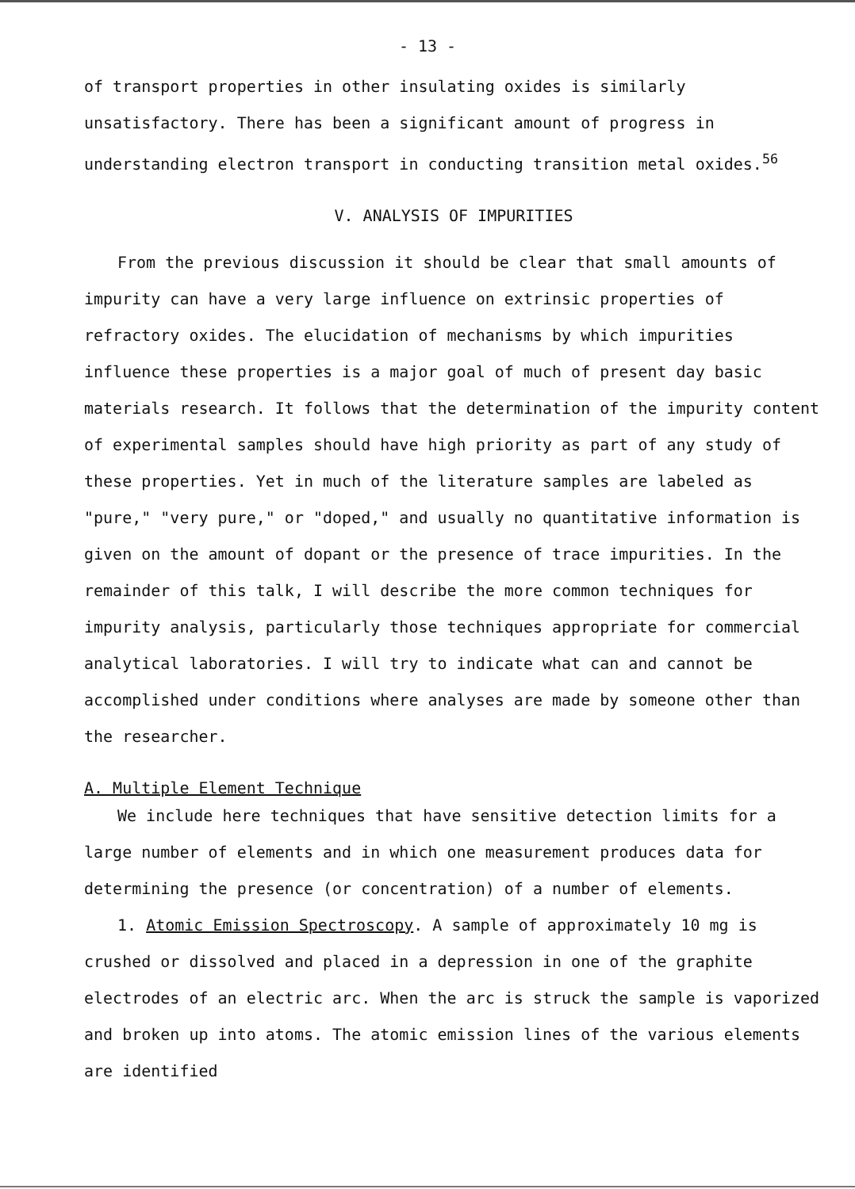- 13 -
of transport properties in other insulating oxides is similarly unsatisfactory. There has been a significant amount of progress in understanding electron transport in conducting transition metal oxides.<sup>56</sup>
V. ANALYSIS OF IMPURITIES
From the previous discussion it should be clear that small amounts of impurity can have a very large influence on extrinsic properties of refractory oxides. The elucidation of mechanisms by which impurities influence these properties is a major goal of much of present day basic materials research. It follows that the determination of the impurity content of experimental samples should have high priority as part of any study of these properties. Yet in much of the literature samples are labeled as "pure," "very pure," or "doped," and usually no quantitative information is given on the amount of dopant or the presence of trace impurities. In the remainder of this talk, I will describe the more common techniques for impurity analysis, particularly those techniques appropriate for commercial analytical laboratories. I will try to indicate what can and cannot be accomplished under conditions where analyses are made by someone other than the researcher.
A. Multiple Element Technique
We include here techniques that have sensitive detection limits for a large number of elements and in which one measurement produces data for determining the presence (or concentration) of a number of elements.
1. Atomic Emission Spectroscopy. A sample of approximately 10 mg is crushed or dissolved and placed in a depression in one of the graphite electrodes of an electric arc. When the arc is struck the sample is vaporized and broken up into atoms. The atomic emission lines of the various elements are identified